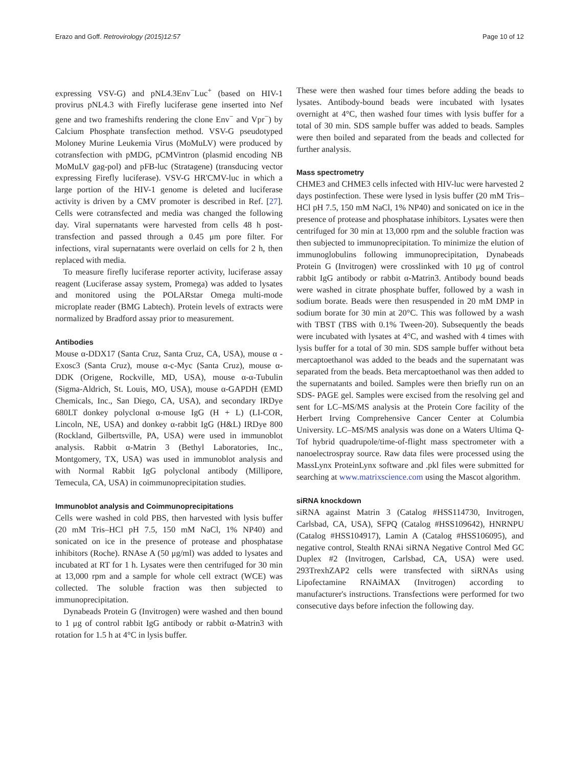Erazo and Goff. Retrovirology (2015)12:57 Page 10 of 12
expressing VSV-G) and pNL4.3Env<sup>−</sup>Luc<sup>+</sup> (based on HIV-1 provirus pNL4.3 with Firefly luciferase gene inserted into Nef gene and two frameshifts rendering the clone Env<sup>−</sup> and Vpr<sup>−</sup>) by Calcium Phosphate transfection method. VSV-G pseudotyped Moloney Murine Leukemia Virus (MoMuLV) were produced by cotransfection with pMDG, pCMVintron (plasmid encoding NB MoMuLV gag-pol) and pFB-luc (Stratagene) (transducing vector expressing Firefly luciferase). VSV-G HR'CMV-luc in which a large portion of the HIV-1 genome is deleted and luciferase activity is driven by a CMV promoter is described in Ref. [27]. Cells were cotransfected and media was changed the following day. Viral supernatants were harvested from cells 48 h post-transfection and passed through a 0.45 μm pore filter. For infections, viral supernatants were overlaid on cells for 2 h, then replaced with media.
To measure firefly luciferase reporter activity, luciferase assay reagent (Luciferase assay system, Promega) was added to lysates and monitored using the POLARstar Omega multi-mode microplate reader (BMG Labtech). Protein levels of extracts were normalized by Bradford assay prior to measurement.
Antibodies
Mouse α-DDX17 (Santa Cruz, Santa Cruz, CA, USA), mouse α -Exosc3 (Santa Cruz), mouse α-c-Myc (Santa Cruz), mouse α-DDK (Origene, Rockville, MD, USA), mouse α-α-Tubulin (Sigma-Aldrich, St. Louis, MO, USA), mouse α-GAPDH (EMD Chemicals, Inc., San Diego, CA, USA), and secondary IRDye 680LT donkey polyclonal α-mouse IgG (H + L) (LI-COR, Lincoln, NE, USA) and donkey α-rabbit IgG (H&L) IRDye 800 (Rockland, Gilbertsville, PA, USA) were used in immunoblot analysis. Rabbit α-Matrin 3 (Bethyl Laboratories, Inc., Montgomery, TX, USA) was used in immunoblot analysis and with Normal Rabbit IgG polyclonal antibody (Millipore, Temecula, CA, USA) in coimmunoprecipitation studies.
Immunoblot analysis and Coimmunoprecipitations
Cells were washed in cold PBS, then harvested with lysis buffer (20 mM Tris–HCl pH 7.5, 150 mM NaCl, 1% NP40) and sonicated on ice in the presence of protease and phosphatase inhibitors (Roche). RNAse A (50 μg/ml) was added to lysates and incubated at RT for 1 h. Lysates were then centrifuged for 30 min at 13,000 rpm and a sample for whole cell extract (WCE) was collected. The soluble fraction was then subjected to immunoprecipitation.
Dynabeads Protein G (Invitrogen) were washed and then bound to 1 μg of control rabbit IgG antibody or rabbit α-Matrin3 with rotation for 1.5 h at 4°C in lysis buffer.
These were then washed four times before adding the beads to lysates. Antibody-bound beads were incubated with lysates overnight at 4°C, then washed four times with lysis buffer for a total of 30 min. SDS sample buffer was added to beads. Samples were then boiled and separated from the beads and collected for further analysis.
Mass spectrometry
CHME3 and CHME3 cells infected with HIV-luc were harvested 2 days postinfection. These were lysed in lysis buffer (20 mM Tris–HCl pH 7.5, 150 mM NaCl, 1% NP40) and sonicated on ice in the presence of protease and phosphatase inhibitors. Lysates were then centrifuged for 30 min at 13,000 rpm and the soluble fraction was then subjected to immunoprecipitation. To minimize the elution of immunoglobulins following immunoprecipitation, Dynabeads Protein G (Invitrogen) were crosslinked with 10 μg of control rabbit IgG antibody or rabbit α-Matrin3. Antibody bound beads were washed in citrate phosphate buffer, followed by a wash in sodium borate. Beads were then resuspended in 20 mM DMP in sodium borate for 30 min at 20°C. This was followed by a wash with TBST (TBS with 0.1% Tween-20). Subsequently the beads were incubated with lysates at 4°C, and washed with 4 times with lysis buffer for a total of 30 min. SDS sample buffer without beta mercaptoethanol was added to the beads and the supernatant was separated from the beads. Beta mercaptoethanol was then added to the supernatants and boiled. Samples were then briefly run on an SDS- PAGE gel. Samples were excised from the resolving gel and sent for LC–MS/MS analysis at the Protein Core facility of the Herbert Irving Comprehensive Cancer Center at Columbia University. LC–MS/MS analysis was done on a Waters Ultima Q-Tof hybrid quadrupole/time-of-flight mass spectrometer with a nanoelectrospray source. Raw data files were processed using the MassLynx ProteinLynx software and .pkl files were submitted for searching at www.matrixscience.com using the Mascot algorithm.
siRNA knockdown
siRNA against Matrin 3 (Catalog #HSS114730, Invitrogen, Carlsbad, CA, USA), SFPQ (Catalog #HSS109642), HNRNPU (Catalog #HSS104917), Lamin A (Catalog #HSS106095), and negative control, Stealth RNAi siRNA Negative Control Med GC Duplex #2 (Invitrogen, Carlsbad, CA, USA) were used. 293TrexhZAP2 cells were transfected with siRNAs using Lipofectamine RNAiMAX (Invitrogen) according to manufacturer's instructions. Transfections were performed for two consecutive days before infection the following day.